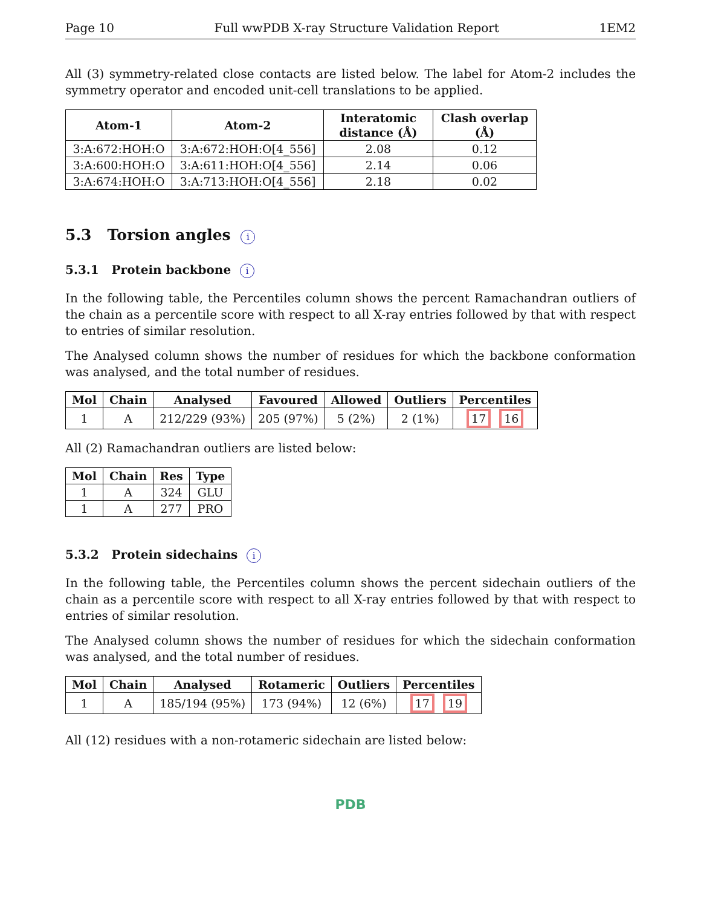Page 10 Full wwPDB X-ray Structure Validation Report 1EM2
All (3) symmetry-related close contacts are listed below. The label for Atom-2 includes the symmetry operator and encoded unit-cell translations to be applied.
| Atom-1 | Atom-2 | Interatomic distance (Å) | Clash overlap (Å) |
| --- | --- | --- | --- |
| 3:A:672:HOH:O | 3:A:672:HOH:O[4_556] | 2.08 | 0.12 |
| 3:A:600:HOH:O | 3:A:611:HOH:O[4_556] | 2.14 | 0.06 |
| 3:A:674:HOH:O | 3:A:713:HOH:O[4_556] | 2.18 | 0.02 |
5.3 Torsion angles i
5.3.1 Protein backbone i
In the following table, the Percentiles column shows the percent Ramachandran outliers of the chain as a percentile score with respect to all X-ray entries followed by that with respect to entries of similar resolution.
The Analysed column shows the number of residues for which the backbone conformation was analysed, and the total number of residues.
| Mol | Chain | Analysed | Favoured | Allowed | Outliers | Percentiles |
| --- | --- | --- | --- | --- | --- | --- |
| 1 | A | 212/229 (93%) | 205 (97%) | 5 (2%) | 2 (1%) | 17 16 |
All (2) Ramachandran outliers are listed below:
| Mol | Chain | Res | Type |
| --- | --- | --- | --- |
| 1 | A | 324 | GLU |
| 1 | A | 277 | PRO |
5.3.2 Protein sidechains i
In the following table, the Percentiles column shows the percent sidechain outliers of the chain as a percentile score with respect to all X-ray entries followed by that with respect to entries of similar resolution.
The Analysed column shows the number of residues for which the sidechain conformation was analysed, and the total number of residues.
| Mol | Chain | Analysed | Rotameric | Outliers | Percentiles |
| --- | --- | --- | --- | --- | --- |
| 1 | A | 185/194 (95%) | 173 (94%) | 12 (6%) | 17 19 |
All (12) residues with a non-rotameric sidechain are listed below:
PDB